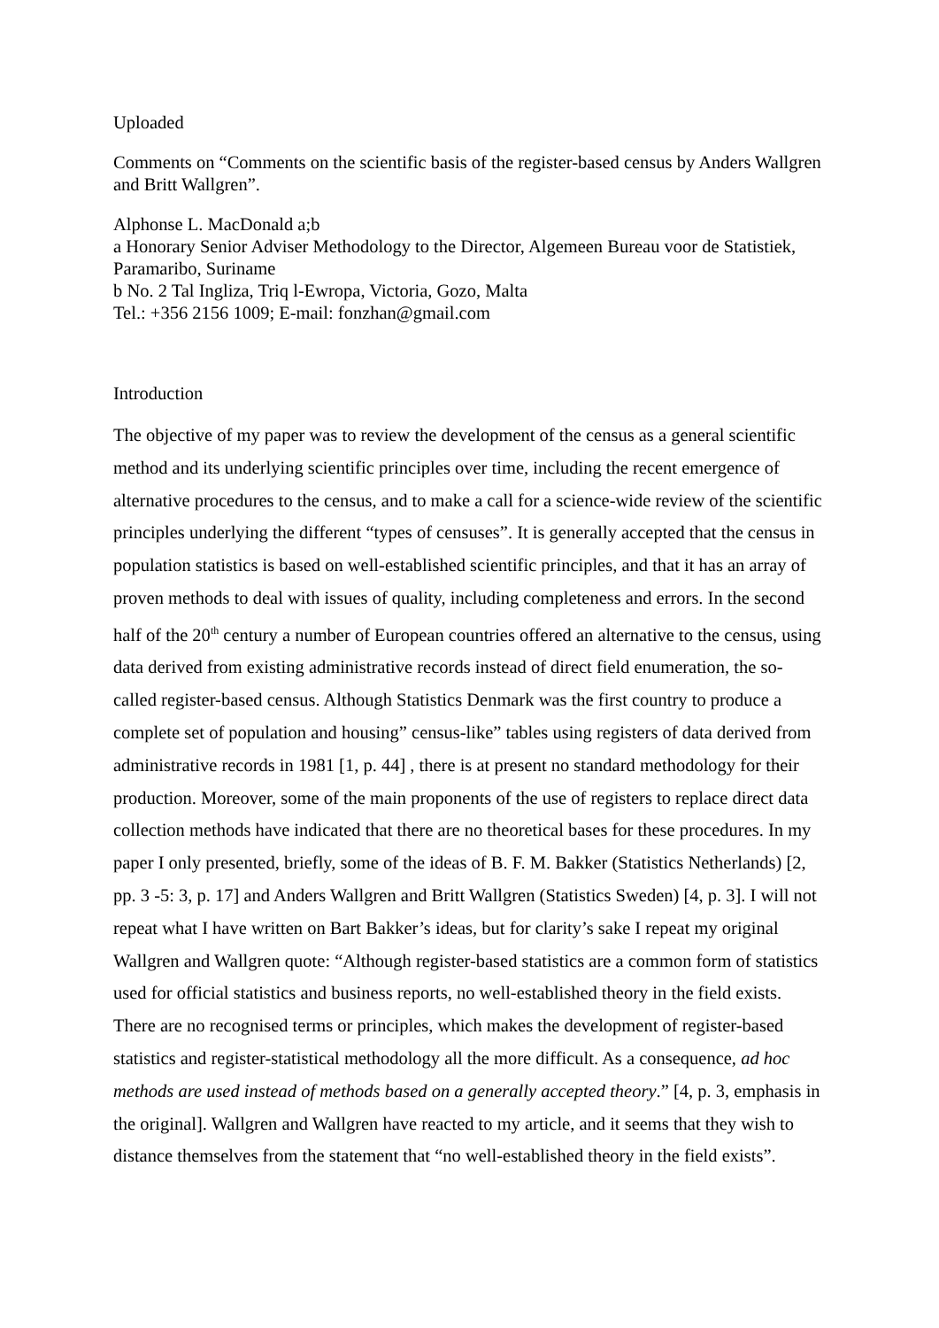Uploaded
Comments on “Comments on the scientific basis of the register-based census by Anders Wallgren and Britt Wallgren”.
Alphonse L. MacDonald a;b
a Honorary Senior Adviser Methodology to the Director, Algemeen Bureau voor de Statistiek, Paramaribo, Suriname
b No. 2 Tal Ingliza, Triq l-Ewropa, Victoria, Gozo, Malta
Tel.: +356 2156 1009; E-mail: fonzhan@gmail.com
Introduction
The objective of my paper was to review the development of the census as a general scientific method and its underlying scientific principles over time, including the recent emergence of alternative procedures to the census, and to make a call for a science-wide review of the scientific principles underlying the different “types of censuses”. It is generally accepted that the census in population statistics is based on well-established scientific principles, and that it has an array of proven methods to deal with issues of quality, including completeness and errors. In the second half of the 20<sup>th</sup> century a number of European countries offered an alternative to the census, using data derived from existing administrative records instead of direct field enumeration, the so-called register-based census. Although Statistics Denmark was the first country to produce a complete set of population and housing” census-like” tables using registers of data derived from administrative records in 1981 [1, p. 44] , there is at present no standard methodology for their production. Moreover, some of the main proponents of the use of registers to replace direct data collection methods have indicated that there are no theoretical bases for these procedures. In my paper I only presented, briefly, some of the ideas of B. F. M. Bakker (Statistics Netherlands) [2, pp. 3 -5: 3, p. 17] and Anders Wallgren and Britt Wallgren (Statistics Sweden) [4, p. 3]. I will not repeat what I have written on Bart Bakker’s ideas, but for clarity’s sake I repeat my original Wallgren and Wallgren quote: “Although register-based statistics are a common form of statistics used for official statistics and business reports, no well-established theory in the field exists. There are no recognised terms or principles, which makes the development of register-based statistics and register-statistical methodology all the more difficult. As a consequence, ad hoc methods are used instead of methods based on a generally accepted theory.” [4, p. 3, emphasis in the original]. Wallgren and Wallgren have reacted to my article, and it seems that they wish to distance themselves from the statement that “no well-established theory in the field exists”.